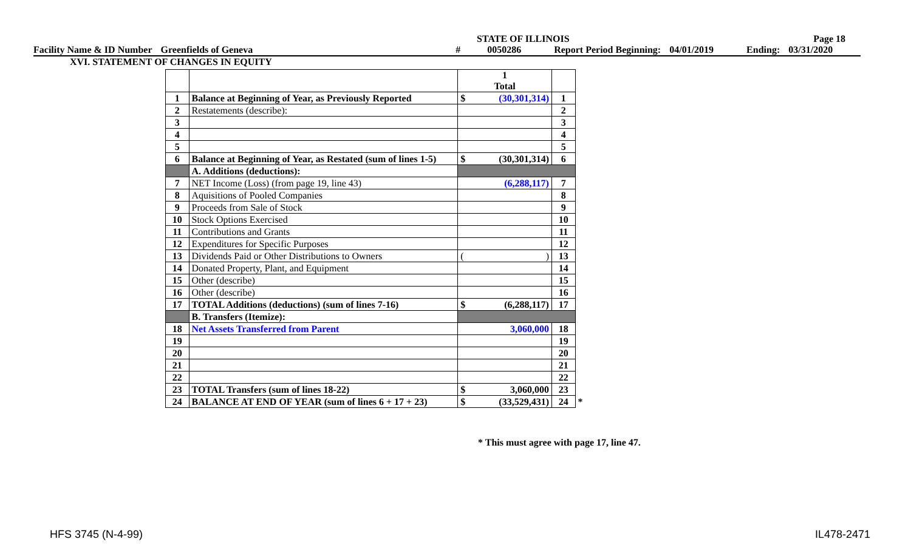STATE OF ILLINOIS Page 18
Facility Name & ID Number Greenfields of Geneva # 0050286 Report Period Beginning: 04/01/2019 Ending: 03/31/2020
XVI. STATEMENT OF CHANGES IN EQUITY
| | | 1 Total | | |
| --- | --- | --- | --- | --- |
| 1 | Balance at Beginning of Year, as Previously Reported | $ (30,301,314) | 1 | |
| 2 | Restatements (describe): | | 2 | |
| 3 | | | 3 | |
| 4 | | | 4 | |
| 5 | | | 5 | |
| 6 | Balance at Beginning of Year, as Restated (sum of lines 1-5) | $ (30,301,314) | 6 | |
| | A. Additions (deductions): | | | |
| 7 | NET Income (Loss) (from page 19, line 43) | (6,288,117) | 7 | |
| 8 | Aquisitions of Pooled Companies | | 8 | |
| 9 | Proceeds from Sale of Stock | | 9 | |
| 10 | Stock Options Exercised | | 10 | |
| 11 | Contributions and Grants | | 11 | |
| 12 | Expenditures for Specific Purposes | | 12 | |
| 13 | Dividends Paid or Other Distributions to Owners | ( ) | 13 | |
| 14 | Donated Property, Plant, and Equipment | | 14 | |
| 15 | Other (describe) | | 15 | |
| 16 | Other (describe) | | 16 | |
| 17 | TOTAL Additions (deductions) (sum of lines 7-16) | $ (6,288,117) | 17 | |
| | B. Transfers (Itemize): | | | |
| 18 | Net Assets Transferred from Parent | 3,060,000 | 18 | |
| 19 | | | 19 | |
| 20 | | | 20 | |
| 21 | | | 21 | |
| 22 | | | 22 | |
| 23 | TOTAL Transfers (sum of lines 18-22) | $ 3,060,000 | 23 | |
| 24 | BALANCE AT END OF YEAR (sum of lines 6 + 17 + 23) | $ (33,529,431) | 24 | * |
* This must agree with page 17, line 47.
HFS 3745 (N-4-99) IL478-2471